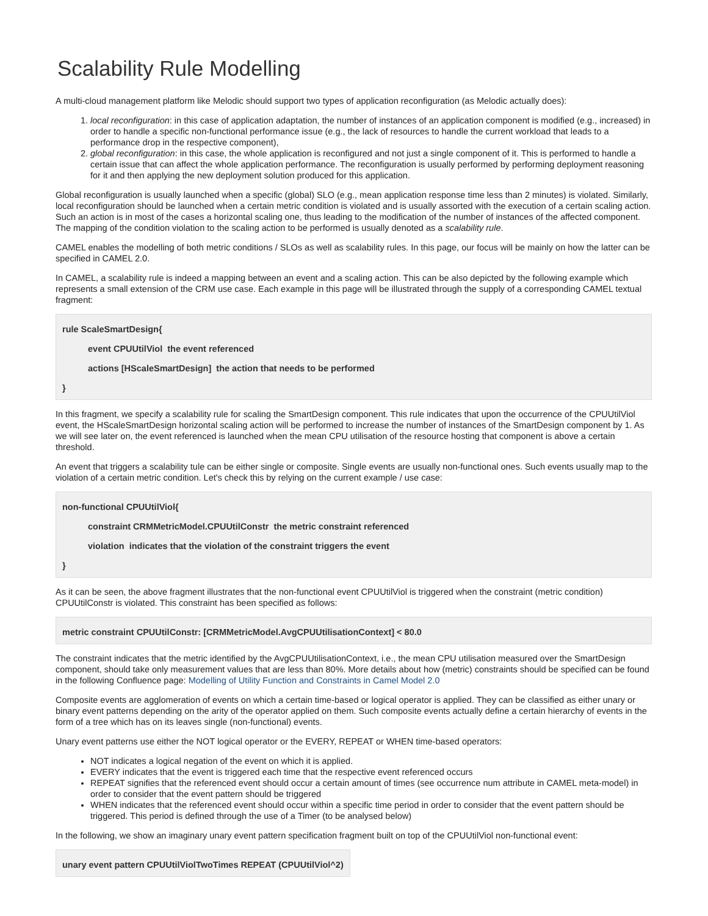Scalability Rule Modelling
A multi-cloud management platform like Melodic should support two types of application reconfiguration (as Melodic actually does):
1. local reconfiguration: in this case of application adaptation, the number of instances of an application component is modified (e.g., increased) in order to handle a specific non-functional performance issue (e.g., the lack of resources to handle the current workload that leads to a performance drop in the respective component),
2. global reconfiguration: in this case, the whole application is reconfigured and not just a single component of it. This is performed to handle a certain issue that can affect the whole application performance. The reconfiguration is usually performed by performing deployment reasoning for it and then applying the new deployment solution produced for this application.
Global reconfiguration is usually launched when a specific (global) SLO (e.g., mean application response time less than 2 minutes) is violated. Similarly, local reconfiguration should be launched when a certain metric condition is violated and is usually assorted with the execution of a certain scaling action. Such an action is in most of the cases a horizontal scaling one, thus leading to the modification of the number of instances of the affected component. The mapping of the condition violation to the scaling action to be performed is usually denoted as a scalability rule.
CAMEL enables the modelling of both metric conditions / SLOs as well as scalability rules. In this page, our focus will be mainly on how the latter can be specified in CAMEL 2.0.
In CAMEL, a scalability rule is indeed a mapping between an event and a scaling action. This can be also depicted by the following example which represents a small extension of the CRM use case. Each example in this page will be illustrated through the supply of a corresponding CAMEL textual fragment:
rule ScaleSmartDesign{
event CPUUtilViol the event referenced
actions [HScaleSmartDesign] the action that needs to be performed
}
In this fragment, we specify a scalability rule for scaling the SmartDesign component. This rule indicates that upon the occurrence of the CPUUtilViol event, the HScaleSmartDesign horizontal scaling action will be performed to increase the number of instances of the SmartDesign component by 1. As we will see later on, the event referenced is launched when the mean CPU utilisation of the resource hosting that component is above a certain threshold.
An event that triggers a scalability tule can be either single or composite. Single events are usually non-functional ones. Such events usually map to the violation of a certain metric condition. Let's check this by relying on the current example / use case:
non-functional CPUUtilViol{
constraint CRMMetricModel.CPUUtilConstr the metric constraint referenced
violation indicates that the violation of the constraint triggers the event
}
As it can be seen, the above fragment illustrates that the non-functional event CPUUtilViol is triggered when the constraint (metric condition) CPUUtilConstr is violated. This constraint has been specified as follows:
metric constraint CPUUtilConstr: [CRMMetricModel.AvgCPUUtilisationContext] < 80.0
The constraint indicates that the metric identified by the AvgCPUUtilisationContext, i.e., the mean CPU utilisation measured over the SmartDesign component, should take only measurement values that are less than 80%. More details about how (metric) constraints should be specified can be found in the following Confluence page: Modelling of Utility Function and Constraints in Camel Model 2.0
Composite events are agglomeration of events on which a certain time-based or logical operator is applied. They can be classified as either unary or binary event patterns depending on the arity of the operator applied on them. Such composite events actually define a certain hierarchy of events in the form of a tree which has on its leaves single (non-functional) events.
Unary event patterns use either the NOT logical operator or the EVERY, REPEAT or WHEN time-based operators:
NOT indicates a logical negation of the event on which it is applied.
EVERY indicates that the event is triggered each time that the respective event referenced occurs
REPEAT signifies that the referenced event should occur a certain amount of times (see occurrence num attribute in CAMEL meta-model) in order to consider that the event pattern should be triggered
WHEN indicates that the referenced event should occur within a specific time period in order to consider that the event pattern should be triggered. This period is defined through the use of a Timer (to be analysed below)
In the following, we show an imaginary unary event pattern specification fragment built on top of the CPUUtilViol non-functional event:
unary event pattern CPUUtilViolTwoTimes REPEAT (CPUUtilViol^2)